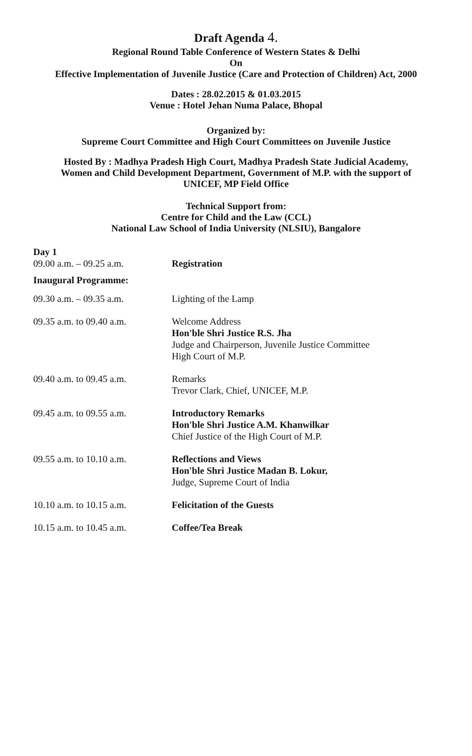Draft Agenda 4.
Regional Round Table Conference of Western States & Delhi
On
Effective Implementation of Juvenile Justice (Care and Protection of Children) Act, 2000
Dates : 28.02.2015 & 01.03.2015
Venue : Hotel Jehan Numa Palace, Bhopal
Organized by:
Supreme Court Committee and High Court Committees on Juvenile Justice
Hosted By : Madhya Pradesh High Court, Madhya Pradesh State Judicial Academy,
Women and Child Development Department, Government of M.P. with the support of
UNICEF, MP Field Office
Technical Support from:
Centre for Child and the Law (CCL)
National Law School of India University (NLSIU), Bangalore
| Day 1 | |
| 09.00 a.m. – 09.25 a.m. | Registration |
| Inaugural Programme: | |
| 09.30 a.m. – 09.35 a.m. | Lighting of the Lamp |
| 09.35 a.m. to 09.40 a.m. | Welcome Address Hon'ble Shri Justice R.S. Jha Judge and Chairperson, Juvenile Justice Committee High Court of M.P. |
| 09.40 a.m. to 09.45 a.m. | Remarks Trevor Clark, Chief, UNICEF, M.P. |
| 09.45 a.m. to 09.55 a.m. | Introductory Remarks Hon'ble Shri Justice A.M. Khanwilkar Chief Justice of the High Court of M.P. |
| 09.55 a.m. to 10.10 a.m. | Reflections and Views Hon'ble Shri Justice Madan B. Lokur, Judge, Supreme Court of India |
| 10.10 a.m. to 10.15 a.m. | Felicitation of the Guests |
| 10.15 a.m. to 10.45 a.m. | Coffee/Tea Break |